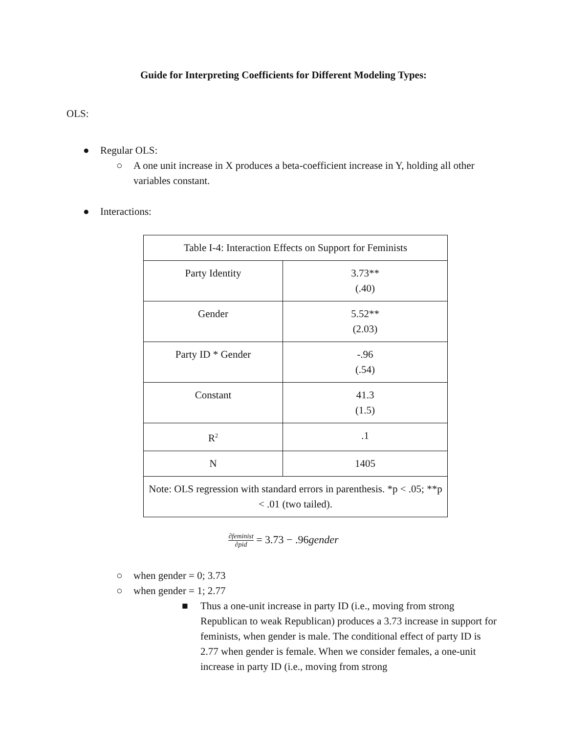Guide for Interpreting Coefficients for Different Modeling Types:
OLS:
● Regular OLS:
○ A one unit increase in X produces a beta-coefficient increase in Y, holding all other variables constant.
● Interactions:
| Table I-4: Interaction Effects on Support for Feminists | |
| Party Identity | 3.73** (.40) |
| Gender | 5.52** (2.03) |
| Party ID * Gender | -.96 (.54) |
| Constant | 41.3 (1.5) |
| R<sup>2</sup> | .1 |
| N | 1405 |
| Note: OLS regression with standard errors in parenthesis. *p < .05; **p < .01 (two tailed). | |
∂feminist ∂pid = 3.73 − .96gender
○ when gender = 0; 3.73
○ when gender = 1; 2.77
■ Thus a one-unit increase in party ID (i.e., moving from strong Republican to weak Republican) produces a 3.73 increase in support for feminists, when gender is male. The conditional effect of party ID is 2.77 when gender is female. When we consider females, a one-unit increase in party ID (i.e., moving from strong